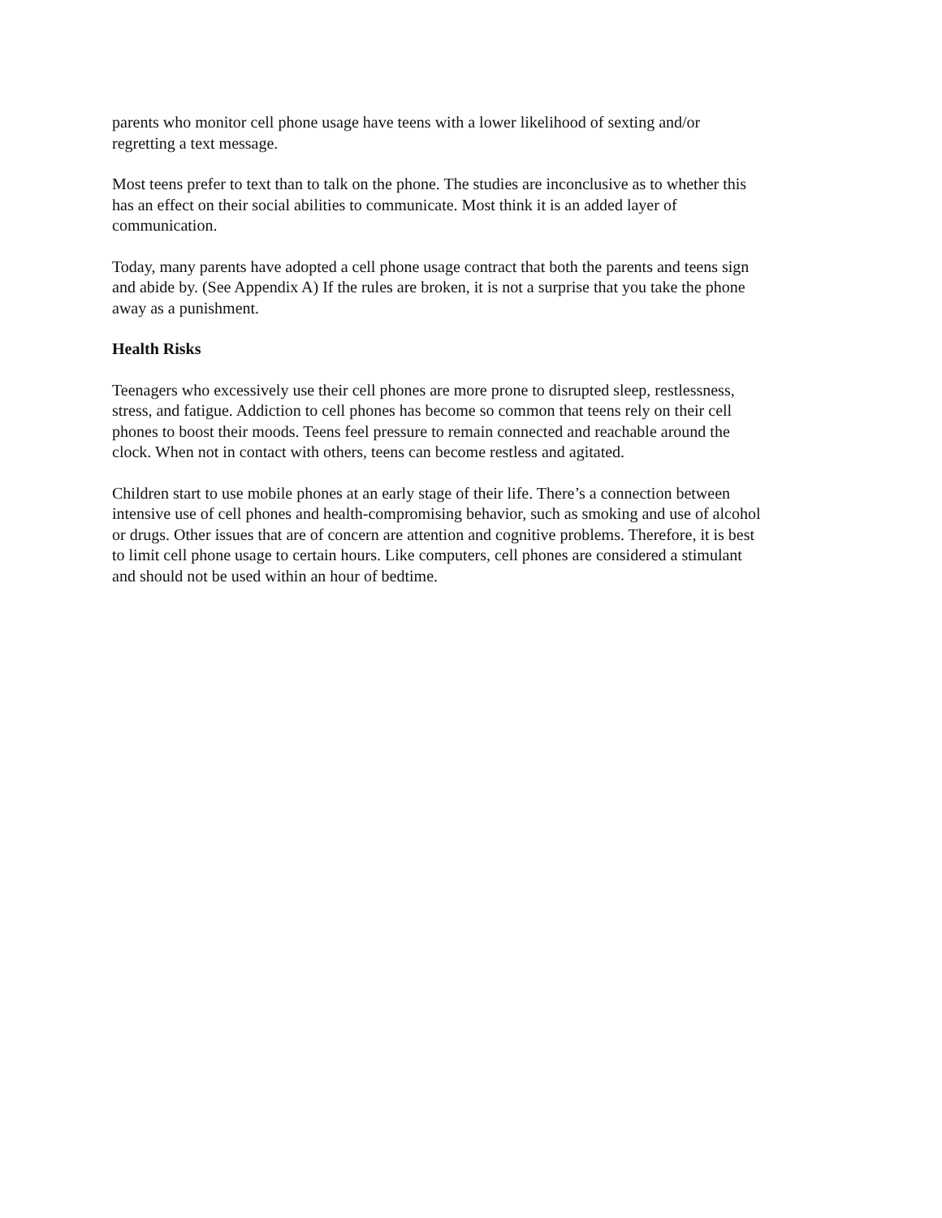parents who monitor cell phone usage have teens with a lower likelihood of sexting and/or
regretting a text message.
Most teens prefer to text than to talk on the phone. The studies are inconclusive as to whether this
has an effect on their social abilities to communicate. Most think it is an added layer of
communication.
Today, many parents have adopted a cell phone usage contract that both the parents and teens sign
and abide by. (See Appendix A) If the rules are broken, it is not a surprise that you take the phone
away as a punishment.
Health Risks
Teenagers who excessively use their cell phones are more prone to disrupted sleep, restlessness,
stress, and fatigue. Addiction to cell phones has become so common that teens rely on their cell
phones to boost their moods. Teens feel pressure to remain connected and reachable around the
clock. When not in contact with others, teens can become restless and agitated.
Children start to use mobile phones at an early stage of their life. There’s a connection between
intensive use of cell phones and health-compromising behavior, such as smoking and use of alcohol
or drugs. Other issues that are of concern are attention and cognitive problems. Therefore, it is best
to limit cell phone usage to certain hours. Like computers, cell phones are considered a stimulant
and should not be used within an hour of bedtime.